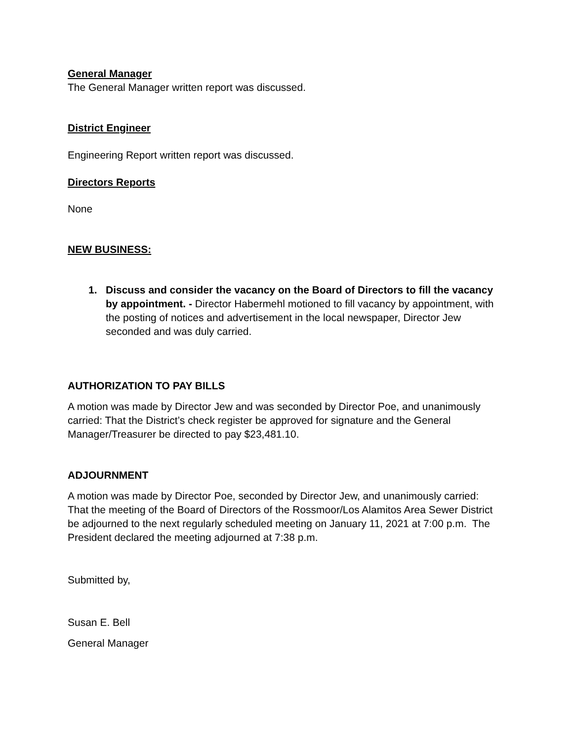General Manager
The General Manager written report was discussed.
District Engineer
Engineering Report written report was discussed.
Directors Reports
None
NEW BUSINESS:
1. Discuss and consider the vacancy on the Board of Directors to fill the vacancy by appointment. - Director Habermehl motioned to fill vacancy by appointment, with the posting of notices and advertisement in the local newspaper, Director Jew seconded and was duly carried.
AUTHORIZATION TO PAY BILLS
A motion was made by Director Jew and was seconded by Director Poe, and unanimously carried: That the District’s check register be approved for signature and the General Manager/Treasurer be directed to pay $23,481.10.
ADJOURNMENT
A motion was made by Director Poe, seconded by Director Jew, and unanimously carried: That the meeting of the Board of Directors of the Rossmoor/Los Alamitos Area Sewer District be adjourned to the next regularly scheduled meeting on January 11, 2021 at 7:00 p.m. The President declared the meeting adjourned at 7:38 p.m.
Submitted by,
Susan E. Bell
General Manager